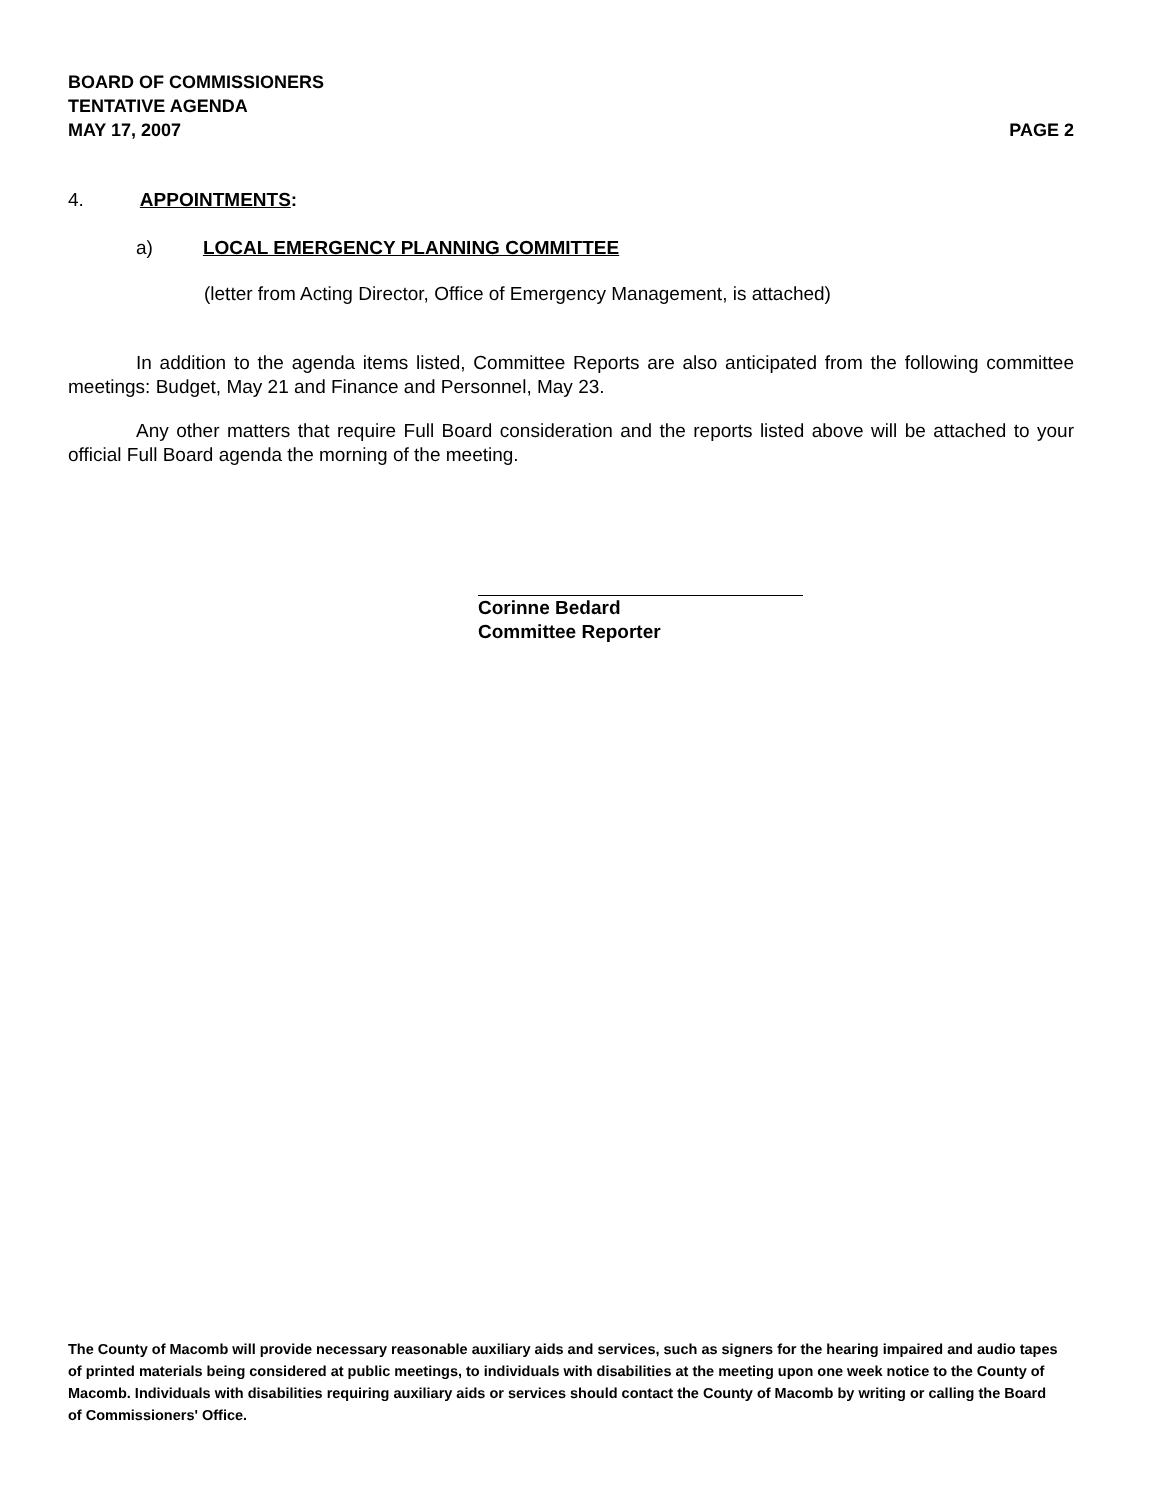BOARD OF COMMISSIONERS
TENTATIVE AGENDA
MAY 17, 2007 PAGE 2
4. APPOINTMENTS:
a) LOCAL EMERGENCY PLANNING COMMITTEE
(letter from Acting Director, Office of Emergency Management, is attached)
In addition to the agenda items listed, Committee Reports are also anticipated from the following committee meetings: Budget, May 21 and Finance and Personnel, May 23.
Any other matters that require Full Board consideration and the reports listed above will be attached to your official Full Board agenda the morning of the meeting.
Corinne Bedard
Committee Reporter
The County of Macomb will provide necessary reasonable auxiliary aids and services, such as signers for the hearing impaired and audio tapes of printed materials being considered at public meetings, to individuals with disabilities at the meeting upon one week notice to the County of Macomb. Individuals with disabilities requiring auxiliary aids or services should contact the County of Macomb by writing or calling the Board of Commissioners' Office.